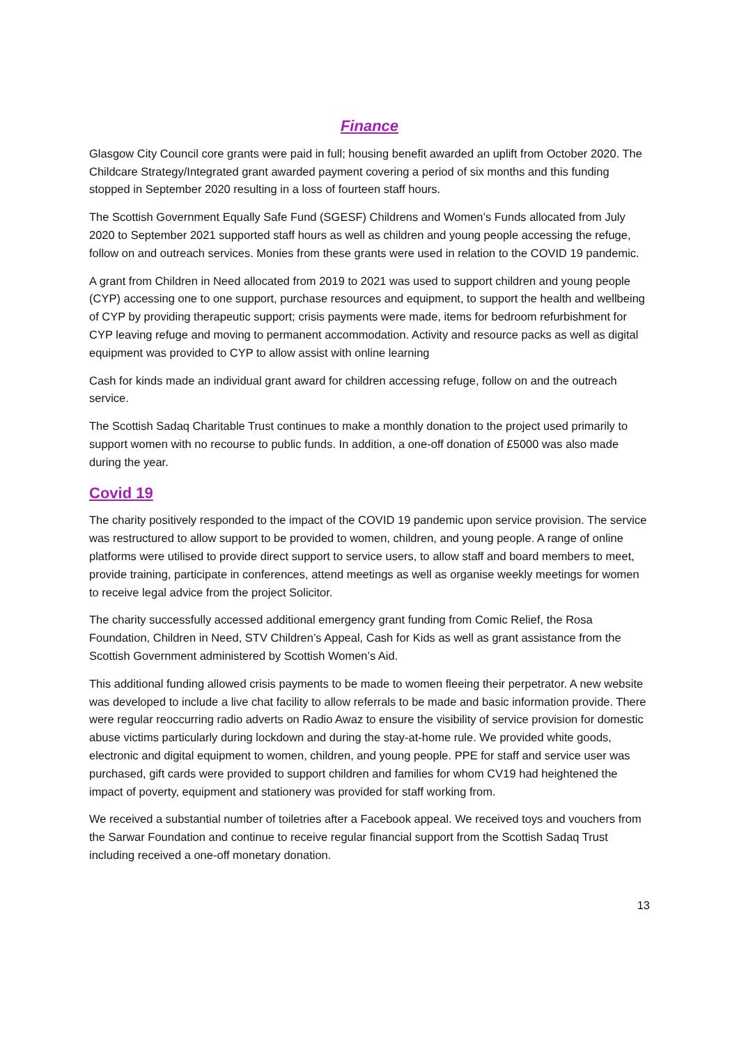Finance
Glasgow City Council core grants were paid in full; housing benefit awarded an uplift from October 2020. The Childcare Strategy/Integrated grant awarded payment covering a period of six months and this funding stopped in September 2020 resulting in a loss of fourteen staff hours.
The Scottish Government Equally Safe Fund (SGESF) Childrens and Women’s Funds allocated from July 2020 to September 2021 supported staff hours as well as children and young people accessing the refuge, follow on and outreach services. Monies from these grants were used in relation to the COVID 19 pandemic.
A grant from Children in Need allocated from 2019 to 2021 was used to support children and young people (CYP) accessing one to one support, purchase resources and equipment, to support the health and wellbeing of CYP by providing therapeutic support; crisis payments were made, items for bedroom refurbishment for CYP leaving refuge and moving to permanent accommodation. Activity and resource packs as well as digital equipment was provided to CYP to allow assist with online learning
Cash for kinds made an individual grant award for children accessing refuge, follow on and the outreach service.
The Scottish Sadaq Charitable Trust continues to make a monthly donation to the project used primarily to support women with no recourse to public funds. In addition, a one-off donation of £5000 was also made during the year.
Covid 19
The charity positively responded to the impact of the COVID 19 pandemic upon service provision. The service was restructured to allow support to be provided to women, children, and young people. A range of online platforms were utilised to provide direct support to service users, to allow staff and board members to meet, provide training, participate in conferences, attend meetings as well as organise weekly meetings for women to receive legal advice from the project Solicitor.
The charity successfully accessed additional emergency grant funding from Comic Relief, the Rosa Foundation, Children in Need, STV Children’s Appeal, Cash for Kids as well as grant assistance from the Scottish Government administered by Scottish Women’s Aid.
This additional funding allowed crisis payments to be made to women fleeing their perpetrator. A new website was developed to include a live chat facility to allow referrals to be made and basic information provide. There were regular reoccurring radio adverts on Radio Awaz to ensure the visibility of service provision for domestic abuse victims particularly during lockdown and during the stay-at-home rule. We provided white goods, electronic and digital equipment to women, children, and young people. PPE for staff and service user was purchased, gift cards were provided to support children and families for whom CV19 had heightened the impact of poverty, equipment and stationery was provided for staff working from.
We received a substantial number of toiletries after a Facebook appeal. We received toys and vouchers from the Sarwar Foundation and continue to receive regular financial support from the Scottish Sadaq Trust including received a one-off monetary donation.
13